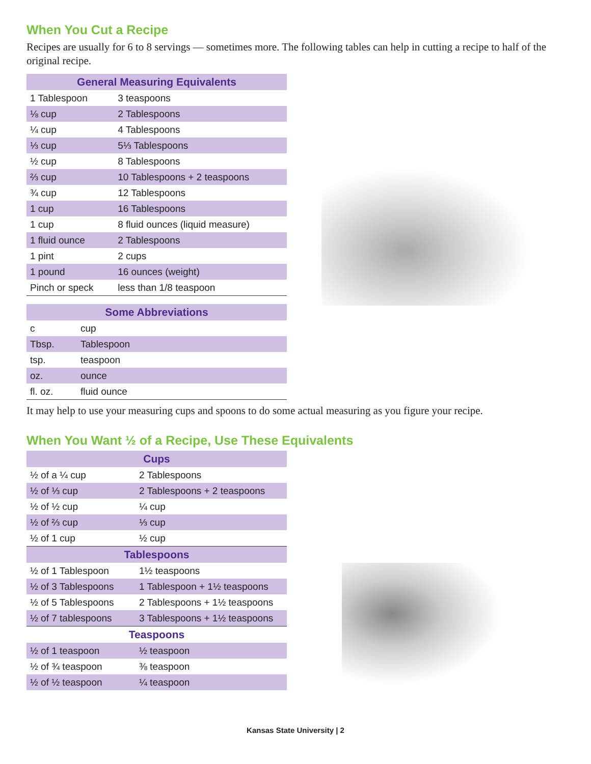When You Cut a Recipe
Recipes are usually for 6 to 8 servings — sometimes more. The following tables can help in cutting a recipe to half of the original recipe.
| General Measuring Equivalents | |
| --- | --- |
| 1 Tablespoon | 3 teaspoons |
| ⅛ cup | 2 Tablespoons |
| ¼ cup | 4 Tablespoons |
| ⅓ cup | 5⅓ Tablespoons |
| ½ cup | 8 Tablespoons |
| ⅔ cup | 10 Tablespoons + 2 teaspoons |
| ¾ cup | 12 Tablespoons |
| 1 cup | 16 Tablespoons |
| 1 cup | 8 fluid ounces (liquid measure) |
| 1 fluid ounce | 2 Tablespoons |
| 1 pint | 2 cups |
| 1 pound | 16 ounces (weight) |
| Pinch or speck | less than 1/8 teaspoon |
| Some Abbreviations | |
| --- | --- |
| c | cup |
| Tbsp. | Tablespoon |
| tsp. | teaspoon |
| oz. | ounce |
| fl. oz. | fluid ounce |
It may help to use your measuring cups and spoons to do some actual measuring as you figure your recipe.
When You Want ½ of a Recipe, Use These Equivalents
| Cups | |
| --- | --- |
| ½ of a ¼ cup | 2 Tablespoons |
| ½ of ⅓ cup | 2 Tablespoons + 2 teaspoons |
| ½ of ½ cup | ¼ cup |
| ½ of ⅔ cup | ⅓ cup |
| ½ of 1 cup | ½ cup |
| Tablespoons | |
| ½ of 1 Tablespoon | 1½ teaspoons |
| ½ of 3 Tablespoons | 1 Tablespoon + 1½ teaspoons |
| ½ of 5 Tablespoons | 2 Tablespoons + 1½ teaspoons |
| ½ of 7 tablespoons | 3 Tablespoons + 1½ teaspoons |
| Teaspoons | |
| ½ of 1 teaspoon | ½ teaspoon |
| ½ of ¾ teaspoon | ⅜ teaspoon |
| ½ of ½ teaspoon | ¼ teaspoon |
Kansas State University | 2